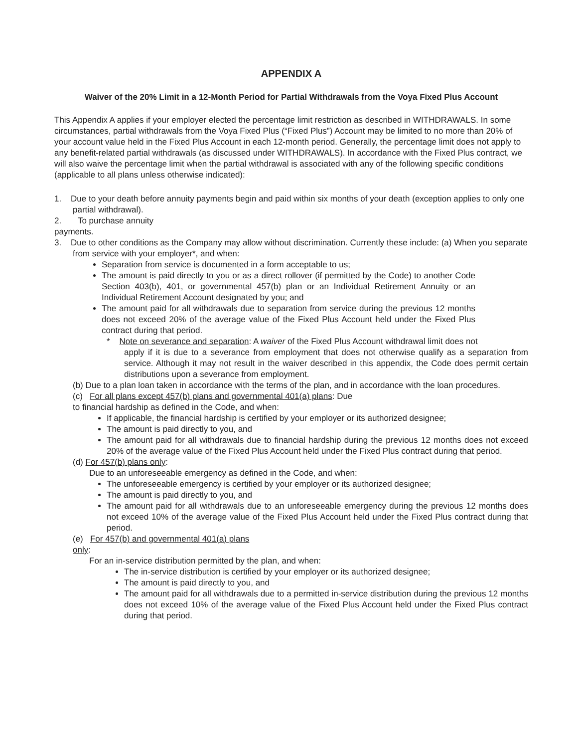APPENDIX A
Waiver of the 20% Limit in a 12-Month Period for Partial Withdrawals from the Voya Fixed Plus Account
This Appendix A applies if your employer elected the percentage limit restriction as described in WITHDRAWALS. In some circumstances, partial withdrawals from the Voya Fixed Plus (“Fixed Plus”) Account may be limited to no more than 20% of your account value held in the Fixed Plus Account in each 12-month period. Generally, the percentage limit does not apply to any benefit-related partial withdrawals (as discussed under WITHDRAWALS). In accordance with the Fixed Plus contract, we will also waive the percentage limit when the partial withdrawal is associated with any of the following specific conditions (applicable to all plans unless otherwise indicated):
1. Due to your death before annuity payments begin and paid within six months of your death (exception applies to only one partial withdrawal).
2. To purchase annuity
payments.
3. Due to other conditions as the Company may allow without discrimination. Currently these include: (a) When you separate from service with your employer*, and when:
Separation from service is documented in a form acceptable to us;
The amount is paid directly to you or as a direct rollover (if permitted by the Code) to another Code Section 403(b), 401, or governmental 457(b) plan or an Individual Retirement Annuity or an Individual Retirement Account designated by you; and
The amount paid for all withdrawals due to separation from service during the previous 12 months does not exceed 20% of the average value of the Fixed Plus Account held under the Fixed Plus contract during that period.
* Note on severance and separation: A waiver of the Fixed Plus Account withdrawal limit does not
apply if it is due to a severance from employment that does not otherwise qualify as a separation from service. Although it may not result in the waiver described in this appendix, the Code does permit certain distributions upon a severance from employment.
(b) Due to a plan loan taken in accordance with the terms of the plan, and in accordance with the loan procedures.
(c) For all plans except 457(b) plans and governmental 401(a) plans: Due to financial hardship as defined in the Code, and when:
If applicable, the financial hardship is certified by your employer or its authorized designee;
The amount is paid directly to you, and
The amount paid for all withdrawals due to financial hardship during the previous 12 months does not exceed 20% of the average value of the Fixed Plus Account held under the Fixed Plus contract during that period.
(d) For 457(b) plans only:
Due to an unforeseeable emergency as defined in the Code, and when:
The unforeseeable emergency is certified by your employer or its authorized designee;
The amount is paid directly to you, and
The amount paid for all withdrawals due to an unforeseeable emergency during the previous 12 months does not exceed 10% of the average value of the Fixed Plus Account held under the Fixed Plus contract during that period.
(e) For 457(b) and governmental 401(a) plans
only:
For an in-service distribution permitted by the plan, and when:
The in-service distribution is certified by your employer or its authorized designee;
The amount is paid directly to you, and
The amount paid for all withdrawals due to a permitted in-service distribution during the previous 12 months does not exceed 10% of the average value of the Fixed Plus Account held under the Fixed Plus contract during that period.